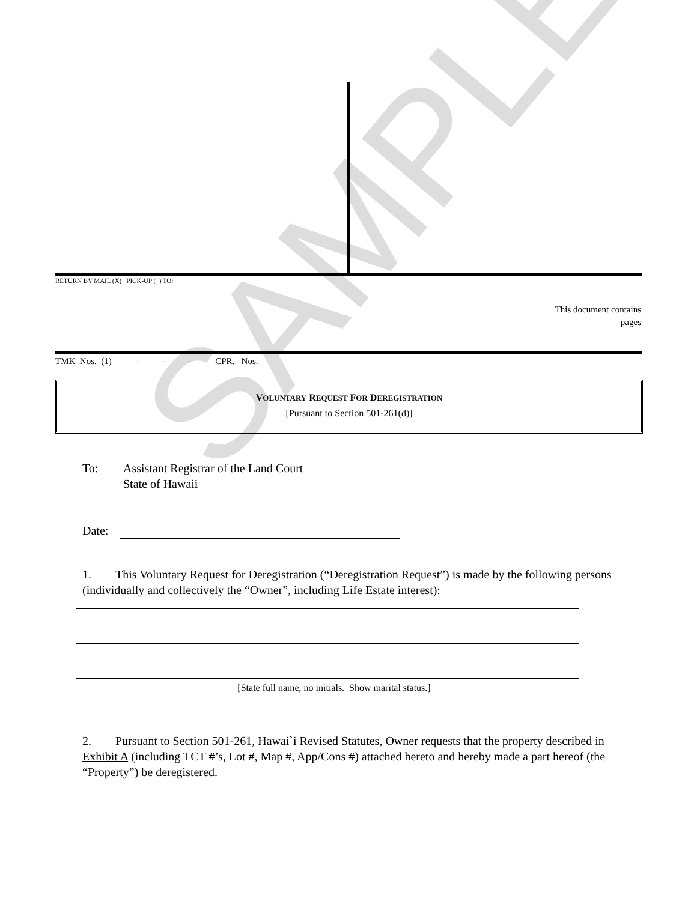SAMPLE
RETURN BY MAIL (X) PICK-UP ( ) TO:
This document contains
__ pages
TMK Nos. (1) ___ - ___ - ___ - ___ CPR. Nos. ____
VOLUNTARY REQUEST FOR DEREGISTRATION
[Pursuant to Section 501-261(d)]
To: Assistant Registrar of the Land Court
State of Hawaii
Date:
1. This Voluntary Request for Deregistration (“Deregistration Request”) is made by the following persons (individually and collectively the “Owner”, including Life Estate interest):
[State full name, no initials. Show marital status.]
2. Pursuant to Section 501-261, Hawai`i Revised Statutes, Owner requests that the property described in Exhibit A (including TCT #’s, Lot #, Map #, App/Cons #) attached hereto and hereby made a part hereof (the “Property”) be deregistered.